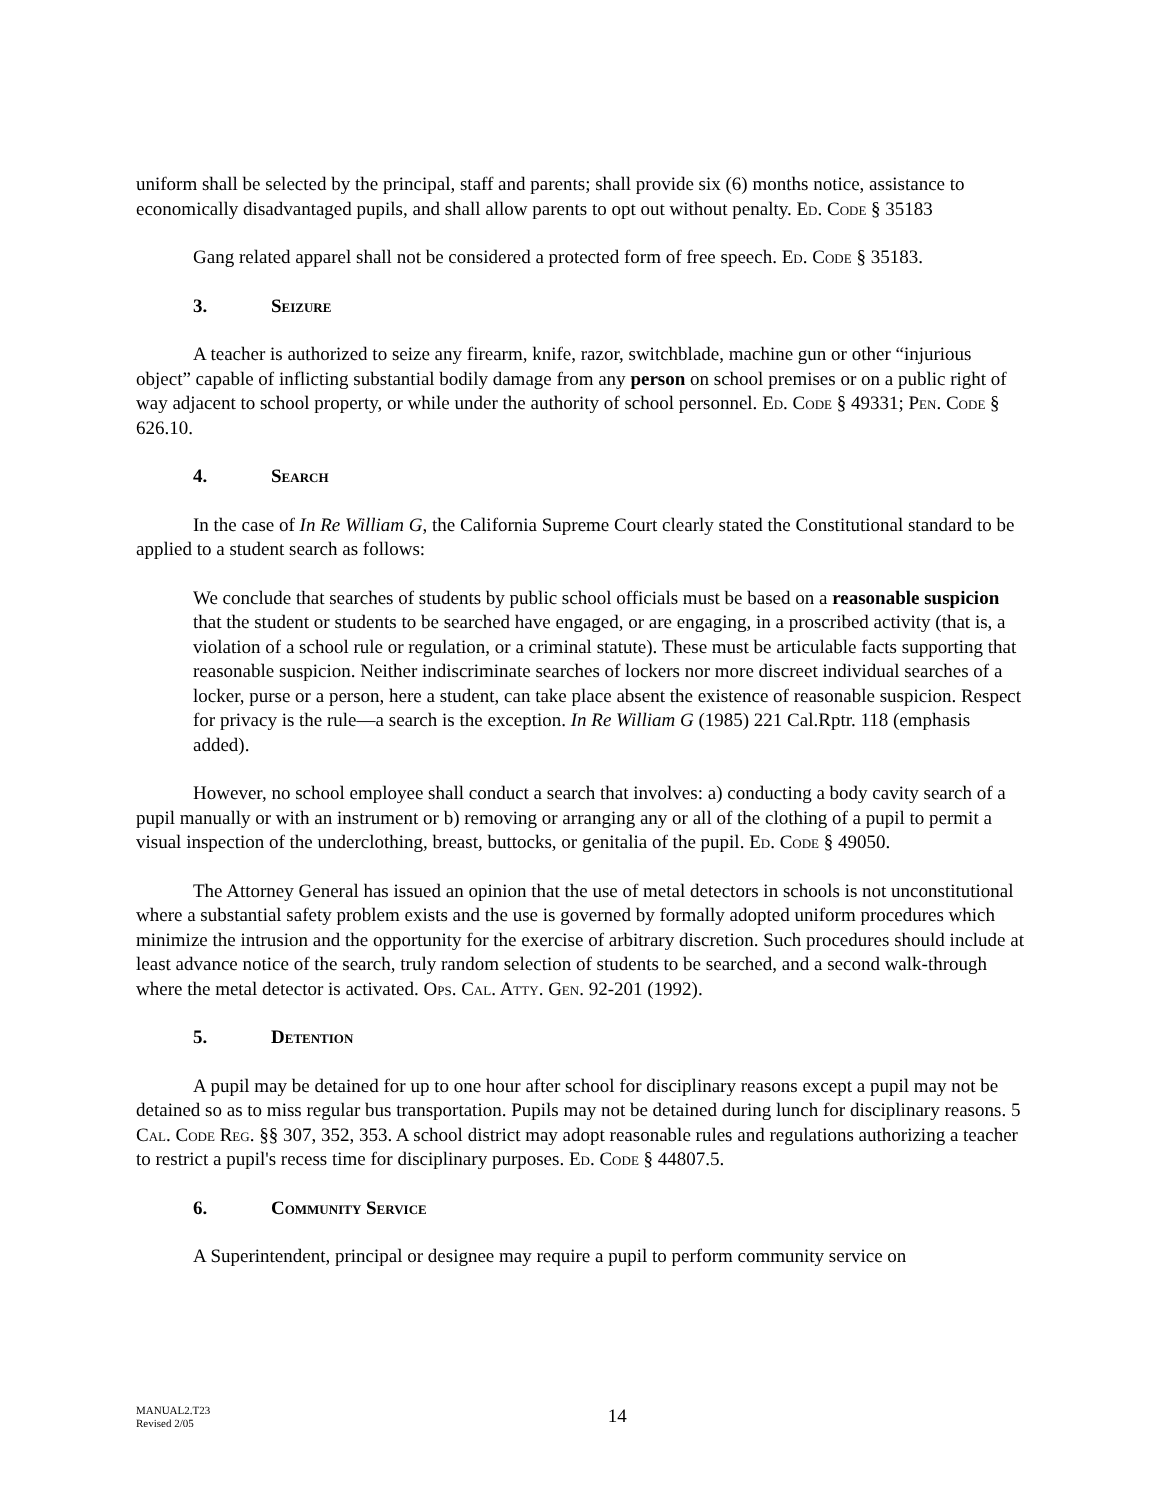uniform shall be selected by the principal, staff and parents; shall provide six (6) months notice, assistance to economically disadvantaged pupils, and shall allow parents to opt out without penalty. Ed. Code § 35183
Gang related apparel shall not be considered a protected form of free speech. Ed. Code § 35183.
3. Seizure
A teacher is authorized to seize any firearm, knife, razor, switchblade, machine gun or other “injurious object” capable of inflicting substantial bodily damage from any person on school premises or on a public right of way adjacent to school property, or while under the authority of school personnel. Ed. Code § 49331; Pen. Code § 626.10.
4. Search
In the case of In Re William G, the California Supreme Court clearly stated the Constitutional standard to be applied to a student search as follows:
We conclude that searches of students by public school officials must be based on a reasonable suspicion that the student or students to be searched have engaged, or are engaging, in a proscribed activity (that is, a violation of a school rule or regulation, or a criminal statute). These must be articulable facts supporting that reasonable suspicion. Neither indiscriminate searches of lockers nor more discreet individual searches of a locker, purse or a person, here a student, can take place absent the existence of reasonable suspicion. Respect for privacy is the rule—a search is the exception. In Re William G (1985) 221 Cal.Rptr. 118 (emphasis added).
However, no school employee shall conduct a search that involves: a) conducting a body cavity search of a pupil manually or with an instrument or b) removing or arranging any or all of the clothing of a pupil to permit a visual inspection of the underclothing, breast, buttocks, or genitalia of the pupil. Ed. Code § 49050.
The Attorney General has issued an opinion that the use of metal detectors in schools is not unconstitutional where a substantial safety problem exists and the use is governed by formally adopted uniform procedures which minimize the intrusion and the opportunity for the exercise of arbitrary discretion. Such procedures should include at least advance notice of the search, truly random selection of students to be searched, and a second walk-through where the metal detector is activated. Ops. Cal. Atty. Gen. 92-201 (1992).
5. Detention
A pupil may be detained for up to one hour after school for disciplinary reasons except a pupil may not be detained so as to miss regular bus transportation. Pupils may not be detained during lunch for disciplinary reasons. 5 Cal. Code Reg. §§ 307, 352, 353. A school district may adopt reasonable rules and regulations authorizing a teacher to restrict a pupil's recess time for disciplinary purposes. Ed. Code § 44807.5.
6. Community Service
A Superintendent, principal or designee may require a pupil to perform community service on
MANUAL2.T23
Revised 2/05
14